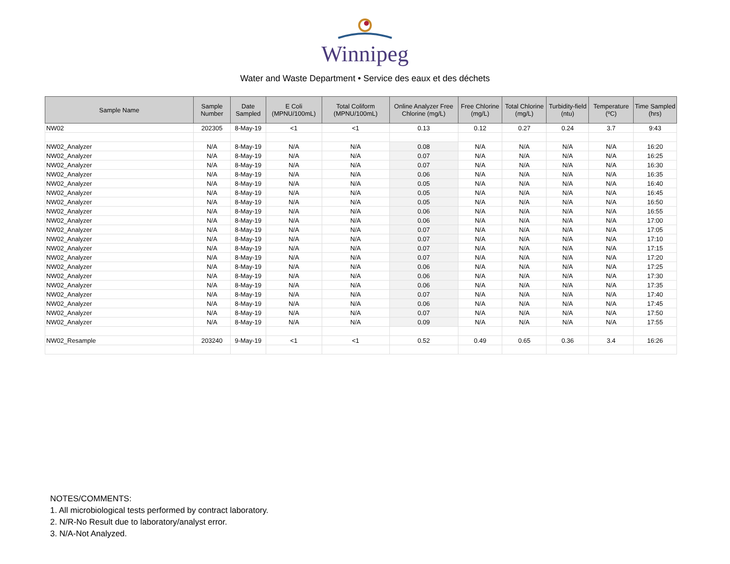Winnipeg
Water and Waste Department • Service des eaux et des déchets
| Sample Name | Sample Number | Date Sampled | E Coli (MPNU/100mL) | Total Coliform (MPNU/100mL) | Online Analyzer Free Chlorine (mg/L) | Free Chlorine (mg/L) | Total Chlorine (mg/L) | Turbidity-field (ntu) | Temperature (ºC) | Time Sampled (hrs) |
| --- | --- | --- | --- | --- | --- | --- | --- | --- | --- | --- |
| NW02 | 202305 | 8-May-19 | <1 | <1 | 0.13 | 0.12 | 0.27 | 0.24 | 3.7 | 9:43 |
| NW02_Analyzer | N/A | 8-May-19 | N/A | N/A | 0.08 | N/A | N/A | N/A | N/A | 16:20 |
| NW02_Analyzer | N/A | 8-May-19 | N/A | N/A | 0.07 | N/A | N/A | N/A | N/A | 16:25 |
| NW02_Analyzer | N/A | 8-May-19 | N/A | N/A | 0.07 | N/A | N/A | N/A | N/A | 16:30 |
| NW02_Analyzer | N/A | 8-May-19 | N/A | N/A | 0.06 | N/A | N/A | N/A | N/A | 16:35 |
| NW02_Analyzer | N/A | 8-May-19 | N/A | N/A | 0.05 | N/A | N/A | N/A | N/A | 16:40 |
| NW02_Analyzer | N/A | 8-May-19 | N/A | N/A | 0.05 | N/A | N/A | N/A | N/A | 16:45 |
| NW02_Analyzer | N/A | 8-May-19 | N/A | N/A | 0.05 | N/A | N/A | N/A | N/A | 16:50 |
| NW02_Analyzer | N/A | 8-May-19 | N/A | N/A | 0.06 | N/A | N/A | N/A | N/A | 16:55 |
| NW02_Analyzer | N/A | 8-May-19 | N/A | N/A | 0.06 | N/A | N/A | N/A | N/A | 17:00 |
| NW02_Analyzer | N/A | 8-May-19 | N/A | N/A | 0.07 | N/A | N/A | N/A | N/A | 17:05 |
| NW02_Analyzer | N/A | 8-May-19 | N/A | N/A | 0.07 | N/A | N/A | N/A | N/A | 17:10 |
| NW02_Analyzer | N/A | 8-May-19 | N/A | N/A | 0.07 | N/A | N/A | N/A | N/A | 17:15 |
| NW02_Analyzer | N/A | 8-May-19 | N/A | N/A | 0.07 | N/A | N/A | N/A | N/A | 17:20 |
| NW02_Analyzer | N/A | 8-May-19 | N/A | N/A | 0.06 | N/A | N/A | N/A | N/A | 17:25 |
| NW02_Analyzer | N/A | 8-May-19 | N/A | N/A | 0.06 | N/A | N/A | N/A | N/A | 17:30 |
| NW02_Analyzer | N/A | 8-May-19 | N/A | N/A | 0.06 | N/A | N/A | N/A | N/A | 17:35 |
| NW02_Analyzer | N/A | 8-May-19 | N/A | N/A | 0.07 | N/A | N/A | N/A | N/A | 17:40 |
| NW02_Analyzer | N/A | 8-May-19 | N/A | N/A | 0.06 | N/A | N/A | N/A | N/A | 17:45 |
| NW02_Analyzer | N/A | 8-May-19 | N/A | N/A | 0.07 | N/A | N/A | N/A | N/A | 17:50 |
| NW02_Analyzer | N/A | 8-May-19 | N/A | N/A | 0.09 | N/A | N/A | N/A | N/A | 17:55 |
| NW02_Resample | 203240 | 9-May-19 | <1 | <1 | 0.52 | 0.49 | 0.65 | 0.36 | 3.4 | 16:26 |
NOTES/COMMENTS:
1. All microbiological tests performed by contract laboratory.
2. N/R-No Result due to laboratory/analyst error.
3. N/A-Not Analyzed.